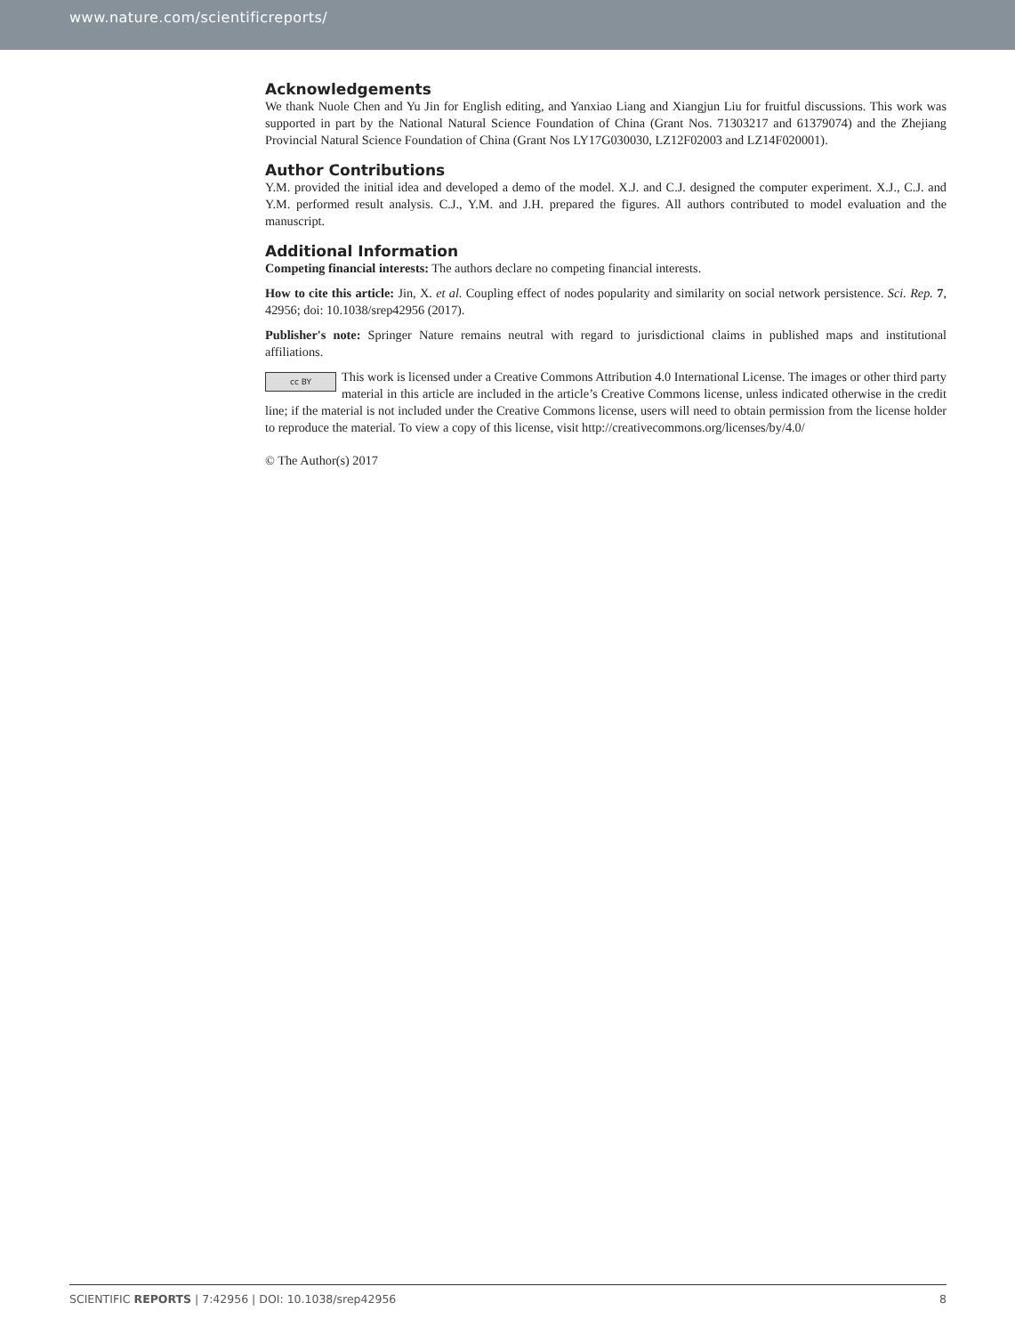www.nature.com/scientificreports/
Acknowledgements
We thank Nuole Chen and Yu Jin for English editing, and Yanxiao Liang and Xiangjun Liu for fruitful discussions. This work was supported in part by the National Natural Science Foundation of China (Grant Nos. 71303217 and 61379074) and the Zhejiang Provincial Natural Science Foundation of China (Grant Nos LY17G030030, LZ12F02003 and LZ14F020001).
Author Contributions
Y.M. provided the initial idea and developed a demo of the model. X.J. and C.J. designed the computer experiment. X.J., C.J. and Y.M. performed result analysis. C.J., Y.M. and J.H. prepared the figures. All authors contributed to model evaluation and the manuscript.
Additional Information
Competing financial interests: The authors declare no competing financial interests.
How to cite this article: Jin, X. et al. Coupling effect of nodes popularity and similarity on social network persistence. Sci. Rep. 7, 42956; doi: 10.1038/srep42956 (2017).
Publisher's note: Springer Nature remains neutral with regard to jurisdictional claims in published maps and institutional affiliations.
cc BY This work is licensed under a Creative Commons Attribution 4.0 International License. The images or other third party material in this article are included in the article’s Creative Commons license, unless indicated otherwise in the credit line; if the material is not included under the Creative Commons license, users will need to obtain permission from the license holder to reproduce the material. To view a copy of this license, visit http://creativecommons.org/licenses/by/4.0/
© The Author(s) 2017
SCIENTIFIC REPORTS | 7:42956 | DOI: 10.1038/srep42956 8